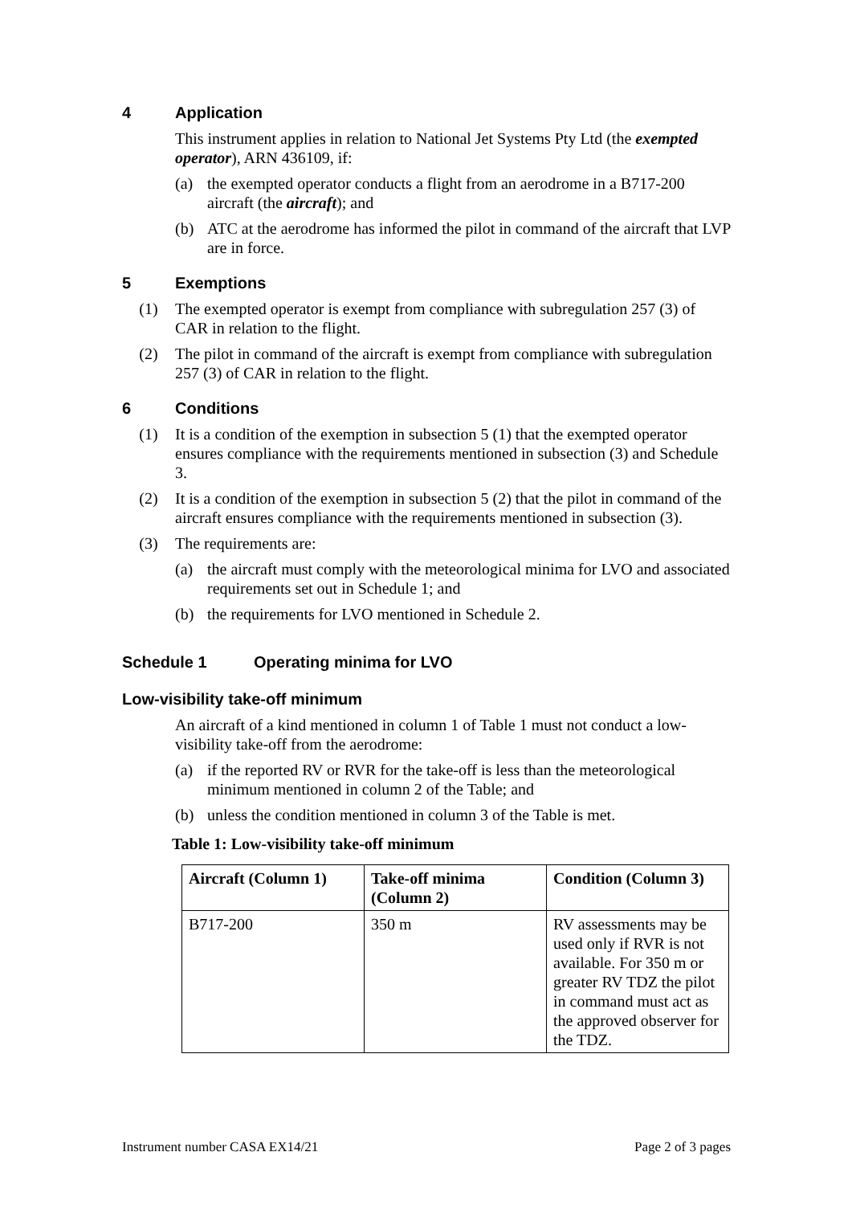4 Application
This instrument applies in relation to National Jet Systems Pty Ltd (the exempted operator), ARN 436109, if:
(a) the exempted operator conducts a flight from an aerodrome in a B717-200 aircraft (the aircraft); and
(b) ATC at the aerodrome has informed the pilot in command of the aircraft that LVP are in force.
5 Exemptions
(1) The exempted operator is exempt from compliance with subregulation 257 (3) of CAR in relation to the flight.
(2) The pilot in command of the aircraft is exempt from compliance with subregulation 257 (3) of CAR in relation to the flight.
6 Conditions
(1) It is a condition of the exemption in subsection 5 (1) that the exempted operator ensures compliance with the requirements mentioned in subsection (3) and Schedule 3.
(2) It is a condition of the exemption in subsection 5 (2) that the pilot in command of the aircraft ensures compliance with the requirements mentioned in subsection (3).
(3) The requirements are:
(a) the aircraft must comply with the meteorological minima for LVO and associated requirements set out in Schedule 1; and
(b) the requirements for LVO mentioned in Schedule 2.
Schedule 1 Operating minima for LVO
Low-visibility take-off minimum
An aircraft of a kind mentioned in column 1 of Table 1 must not conduct a low-visibility take-off from the aerodrome:
(a) if the reported RV or RVR for the take-off is less than the meteorological minimum mentioned in column 2 of the Table; and
(b) unless the condition mentioned in column 3 of the Table is met.
Table 1: Low-visibility take-off minimum
| Aircraft (Column 1) | Take-off minima (Column 2) | Condition (Column 3) |
| --- | --- | --- |
| B717-200 | 350 m | RV assessments may be used only if RVR is not available. For 350 m or greater RV TDZ the pilot in command must act as the approved observer for the TDZ. |
Instrument number CASA EX14/21 Page 2 of 3 pages